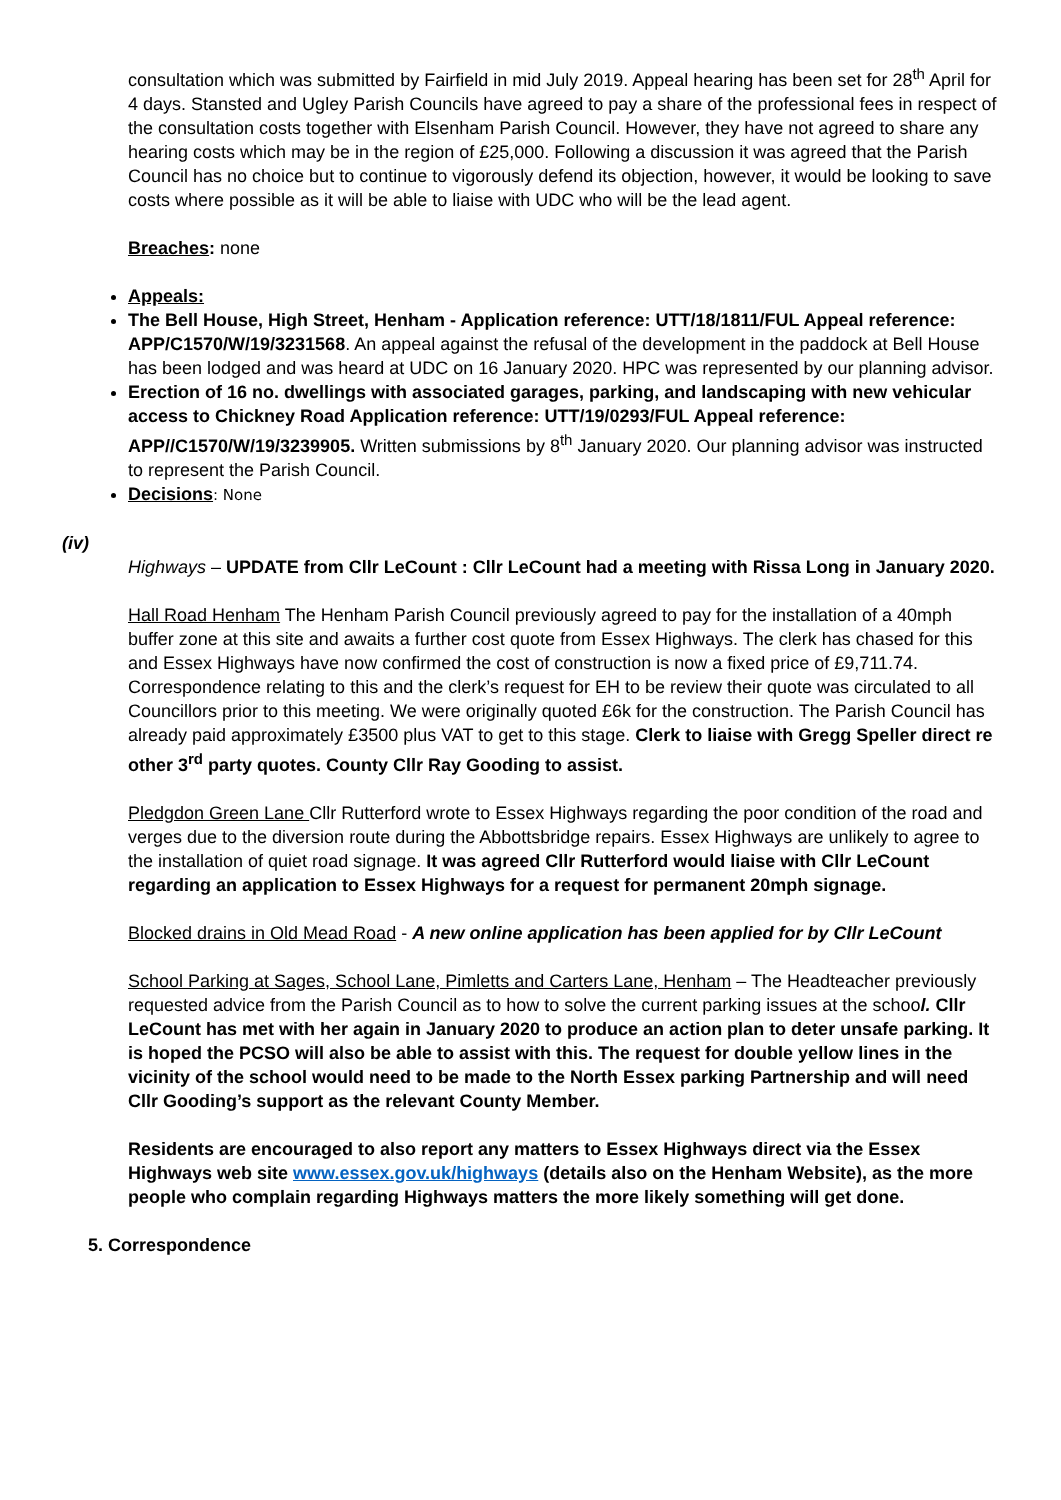consultation which was submitted by Fairfield in mid July 2019. Appeal hearing has been set for 28<sup>th</sup> April for 4 days. Stansted and Ugley Parish Councils have agreed to pay a share of the professional fees in respect of the consultation costs together with Elsenham Parish Council. However, they have not agreed to share any hearing costs which may be in the region of £25,000. Following a discussion it was agreed that the Parish Council has no choice but to continue to vigorously defend its objection, however, it would be looking to save costs where possible as it will be able to liaise with UDC who will be the lead agent.
Breaches: none
Appeals:
The Bell House, High Street, Henham - Application reference: UTT/18/1811/FUL Appeal reference: APP/C1570/W/19/3231568. An appeal against the refusal of the development in the paddock at Bell House has been lodged and was heard at UDC on 16 January 2020. HPC was represented by our planning advisor.
Erection of 16 no. dwellings with associated garages, parking, and landscaping with new vehicular access to Chickney Road Application reference: UTT/19/0293/FUL Appeal reference: APP//C1570/W/19/3239905. Written submissions by 8<sup>th</sup> January 2020. Our planning advisor was instructed to represent the Parish Council.
Decisions: None
(iv)
Highways – UPDATE from Cllr LeCount : Cllr LeCount had a meeting with Rissa Long in January 2020.
Hall Road Henham The Henham Parish Council previously agreed to pay for the installation of a 40mph buffer zone at this site and awaits a further cost quote from Essex Highways. The clerk has chased for this and Essex Highways have now confirmed the cost of construction is now a fixed price of £9,711.74. Correspondence relating to this and the clerk’s request for EH to be review their quote was circulated to all Councillors prior to this meeting. We were originally quoted £6k for the construction. The Parish Council has already paid approximately £3500 plus VAT to get to this stage. Clerk to liaise with Gregg Speller direct re other 3<sup>rd</sup> party quotes. County Cllr Ray Gooding to assist.
Pledgdon Green Lane Cllr Rutterford wrote to Essex Highways regarding the poor condition of the road and verges due to the diversion route during the Abbottsbridge repairs. Essex Highways are unlikely to agree to the installation of quiet road signage. It was agreed Cllr Rutterford would liaise with Cllr LeCount regarding an application to Essex Highways for a request for permanent 20mph signage.
Blocked drains in Old Mead Road - A new online application has been applied for by Cllr LeCount
School Parking at Sages, School Lane, Pimletts and Carters Lane, Henham – The Headteacher previously requested advice from the Parish Council as to how to solve the current parking issues at the school. Cllr LeCount has met with her again in January 2020 to produce an action plan to deter unsafe parking. It is hoped the PCSO will also be able to assist with this. The request for double yellow lines in the vicinity of the school would need to be made to the North Essex parking Partnership and will need Cllr Gooding’s support as the relevant County Member.
Residents are encouraged to also report any matters to Essex Highways direct via the Essex Highways web site www.essex.gov.uk/highways (details also on the Henham Website), as the more people who complain regarding Highways matters the more likely something will get done.
5. Correspondence